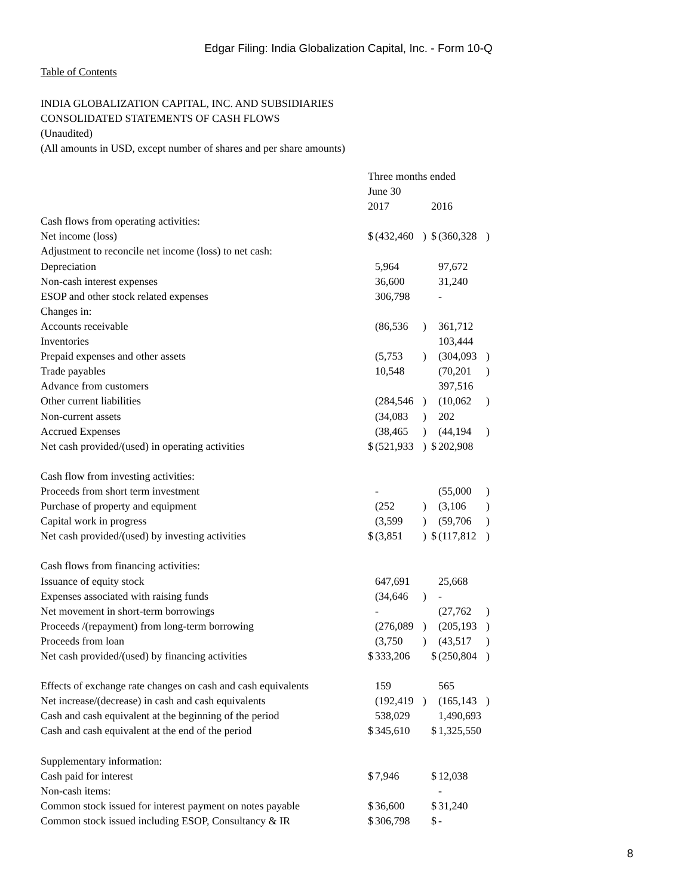Edgar Filing: India Globalization Capital, Inc. - Form 10-Q
Table of Contents
INDIA GLOBALIZATION CAPITAL, INC. AND SUBSIDIARIES
CONSOLIDATED STATEMENTS OF CASH FLOWS
(Unaudited)
(All amounts in USD, except number of shares and per share amounts)
| | Three months ended | | | | | |
| | June 30 | | | | | |
| | 2017 | | | 2016 | | |
| Cash flows from operating activities: | | | | | | |
| Net income (loss) | $ | (432,460 | ) | $ | (360,328 | ) |
| Adjustment to reconcile net income (loss) to net cash: | | | | | | |
| Depreciation | | 5,964 | | | 97,672 | |
| Non-cash interest expenses | | 36,600 | | | 31,240 | |
| ESOP and other stock related expenses | | 306,798 | | | - | |
| Changes in: | | | | | | |
| Accounts receivable | | (86,536 | ) | | 361,712 | |
| Inventories | | | | | 103,444 | |
| Prepaid expenses and other assets | | (5,753 | ) | | (304,093 | ) |
| Trade payables | | 10,548 | | | (70,201 | ) |
| Advance from customers | | | | | 397,516 | |
| Other current liabilities | | (284,546 | ) | | (10,062 | ) |
| Non-current assets | | (34,083 | ) | | 202 | |
| Accrued Expenses | | (38,465 | ) | | (44,194 | ) |
| Net cash provided/(used) in operating activities | $ | (521,933 | ) | $ | 202,908 | |
| Cash flow from investing activities: | | | | | | |
| Proceeds from short term investment | | - | | | (55,000 | ) |
| Purchase of property and equipment | | (252 | ) | | (3,106 | ) |
| Capital work in progress | | (3,599 | ) | | (59,706 | ) |
| Net cash provided/(used) by investing activities | $ | (3,851 | ) | $ | (117,812 | ) |
| Cash flows from financing activities: | | | | | | |
| Issuance of equity stock | | 647,691 | | | 25,668 | |
| Expenses associated with raising funds | | (34,646 | ) | | - | |
| Net movement in short-term borrowings | | - | | | (27,762 | ) |
| Proceeds /(repayment) from long-term borrowing | | (276,089 | ) | | (205,193 | ) |
| Proceeds from loan | | (3,750 | ) | | (43,517 | ) |
| Net cash provided/(used) by financing activities | $ | 333,206 | | $ | (250,804 | ) |
| Effects of exchange rate changes on cash and cash equivalents | | 159 | | | 565 | |
| Net increase/(decrease) in cash and cash equivalents | | (192,419 | ) | | (165,143 | ) |
| Cash and cash equivalent at the beginning of the period | | 538,029 | | | 1,490,693 | |
| Cash and cash equivalent at the end of the period | $ | 345,610 | | $ | 1,325,550 | |
| Supplementary information: | | | | | | |
| Cash paid for interest | $ | 7,946 | | $ | 12,038 | |
| Non-cash items: | | | | | - | |
| Common stock issued for interest payment on notes payable | $ | 36,600 | | $ | 31,240 | |
| Common stock issued including ESOP, Consultancy & IR | $ | 306,798 | | $ | - | |
8